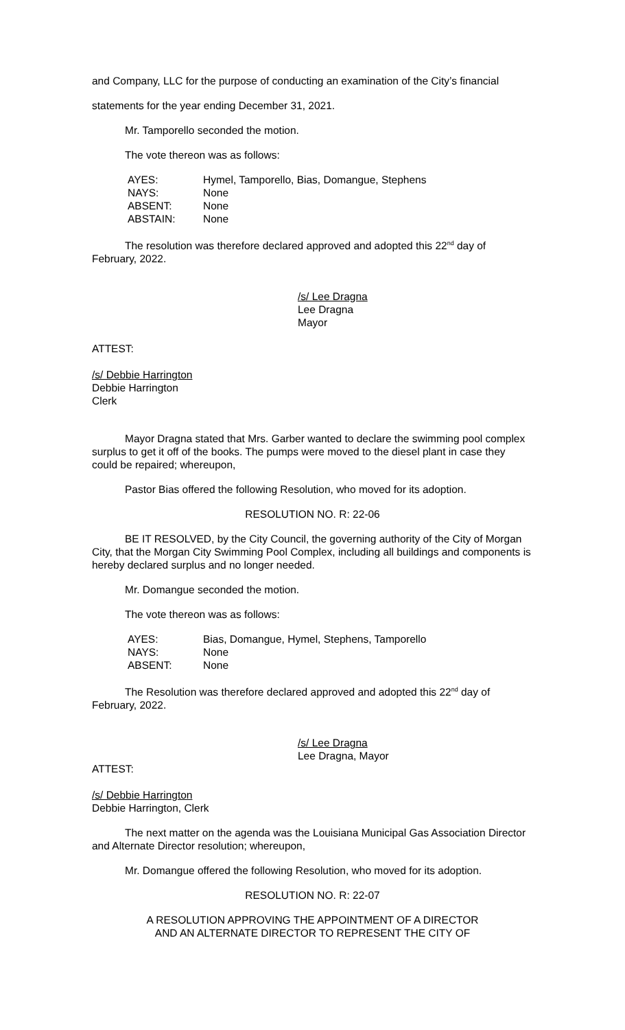and Company, LLC for the purpose of conducting an examination of the City’s financial
statements for the year ending December 31, 2021.
Mr. Tamporello seconded the motion.
The vote thereon was as follows:
| AYES: | Hymel, Tamporello, Bias, Domangue, Stephens |
| NAYS: | None |
| ABSENT: | None |
| ABSTAIN: | None |
The resolution was therefore declared approved and adopted this 22<sup>nd</sup> day of February, 2022.
/s/ Lee Dragna
Lee Dragna
Mayor
ATTEST:
/s/ Debbie Harrington
Debbie Harrington
Clerk
Mayor Dragna stated that Mrs. Garber wanted to declare the swimming pool complex surplus to get it off of the books. The pumps were moved to the diesel plant in case they could be repaired; whereupon,
Pastor Bias offered the following Resolution, who moved for its adoption.
RESOLUTION NO. R: 22-06
BE IT RESOLVED, by the City Council, the governing authority of the City of Morgan City, that the Morgan City Swimming Pool Complex, including all buildings and components is hereby declared surplus and no longer needed.
Mr. Domangue seconded the motion.
The vote thereon was as follows:
| AYES: | Bias, Domangue, Hymel, Stephens, Tamporello |
| NAYS: | None |
| ABSENT: | None |
The Resolution was therefore declared approved and adopted this 22<sup>nd</sup> day of February, 2022.
/s/ Lee Dragna
Lee Dragna, Mayor
ATTEST:
/s/ Debbie Harrington
Debbie Harrington, Clerk
The next matter on the agenda was the Louisiana Municipal Gas Association Director and Alternate Director resolution; whereupon,
Mr. Domangue offered the following Resolution, who moved for its adoption.
RESOLUTION NO. R: 22-07
A RESOLUTION APPROVING THE APPOINTMENT OF A DIRECTOR
AND AN ALTERNATE DIRECTOR TO REPRESENT THE CITY OF